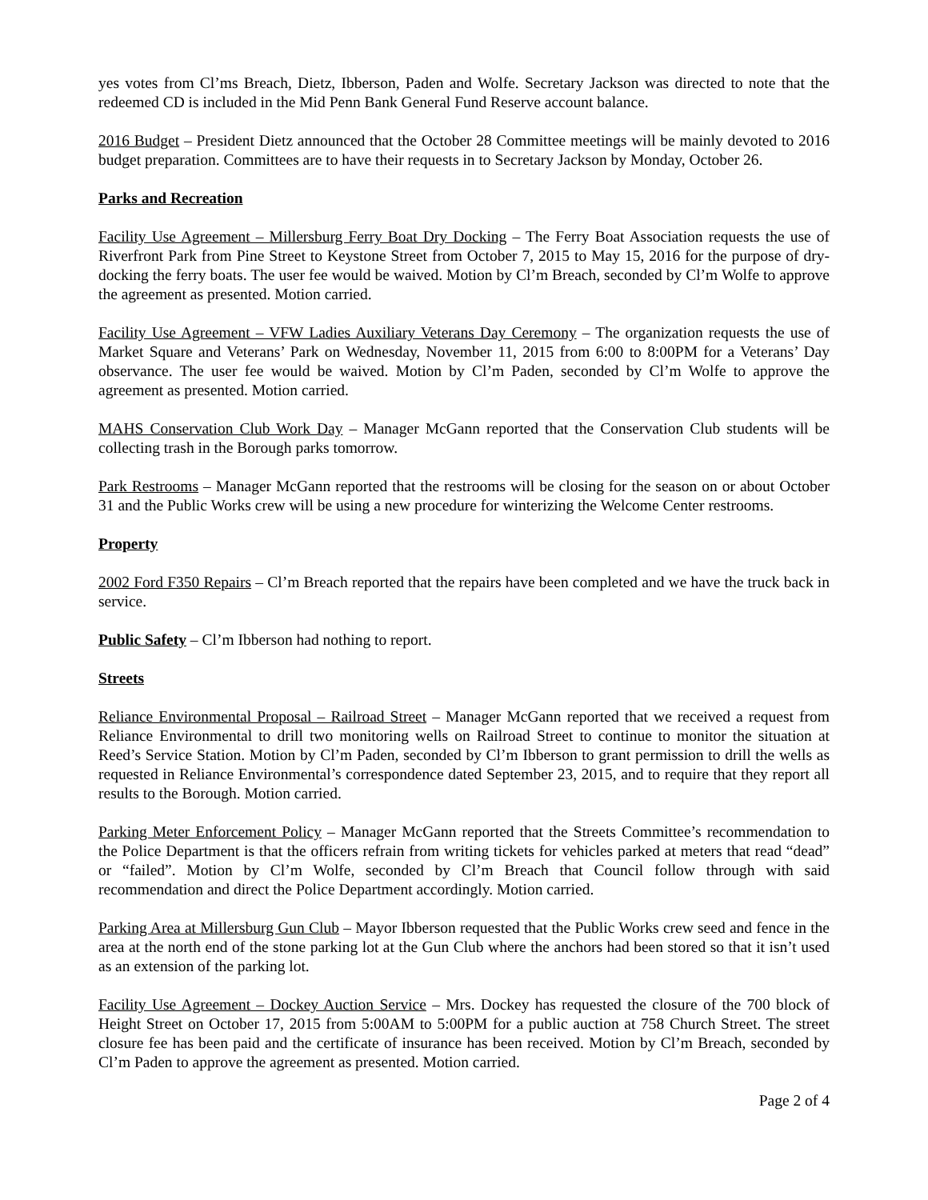yes votes from Cl’ms Breach, Dietz, Ibberson, Paden and Wolfe. Secretary Jackson was directed to note that the redeemed CD is included in the Mid Penn Bank General Fund Reserve account balance.
2016 Budget – President Dietz announced that the October 28 Committee meetings will be mainly devoted to 2016 budget preparation. Committees are to have their requests in to Secretary Jackson by Monday, October 26.
Parks and Recreation
Facility Use Agreement – Millersburg Ferry Boat Dry Docking – The Ferry Boat Association requests the use of Riverfront Park from Pine Street to Keystone Street from October 7, 2015 to May 15, 2016 for the purpose of dry-docking the ferry boats. The user fee would be waived. Motion by Cl’m Breach, seconded by Cl’m Wolfe to approve the agreement as presented. Motion carried.
Facility Use Agreement – VFW Ladies Auxiliary Veterans Day Ceremony – The organization requests the use of Market Square and Veterans’ Park on Wednesday, November 11, 2015 from 6:00 to 8:00PM for a Veterans’ Day observance. The user fee would be waived. Motion by Cl’m Paden, seconded by Cl’m Wolfe to approve the agreement as presented. Motion carried.
MAHS Conservation Club Work Day – Manager McGann reported that the Conservation Club students will be collecting trash in the Borough parks tomorrow.
Park Restrooms – Manager McGann reported that the restrooms will be closing for the season on or about October 31 and the Public Works crew will be using a new procedure for winterizing the Welcome Center restrooms.
Property
2002 Ford F350 Repairs – Cl’m Breach reported that the repairs have been completed and we have the truck back in service.
Public Safety – Cl’m Ibberson had nothing to report.
Streets
Reliance Environmental Proposal – Railroad Street – Manager McGann reported that we received a request from Reliance Environmental to drill two monitoring wells on Railroad Street to continue to monitor the situation at Reed’s Service Station. Motion by Cl’m Paden, seconded by Cl’m Ibberson to grant permission to drill the wells as requested in Reliance Environmental’s correspondence dated September 23, 2015, and to require that they report all results to the Borough. Motion carried.
Parking Meter Enforcement Policy – Manager McGann reported that the Streets Committee’s recommendation to the Police Department is that the officers refrain from writing tickets for vehicles parked at meters that read “dead” or “failed”. Motion by Cl’m Wolfe, seconded by Cl’m Breach that Council follow through with said recommendation and direct the Police Department accordingly. Motion carried.
Parking Area at Millersburg Gun Club – Mayor Ibberson requested that the Public Works crew seed and fence in the area at the north end of the stone parking lot at the Gun Club where the anchors had been stored so that it isn’t used as an extension of the parking lot.
Facility Use Agreement – Dockey Auction Service – Mrs. Dockey has requested the closure of the 700 block of Height Street on October 17, 2015 from 5:00AM to 5:00PM for a public auction at 758 Church Street. The street closure fee has been paid and the certificate of insurance has been received. Motion by Cl’m Breach, seconded by Cl’m Paden to approve the agreement as presented. Motion carried.
Page 2 of 4